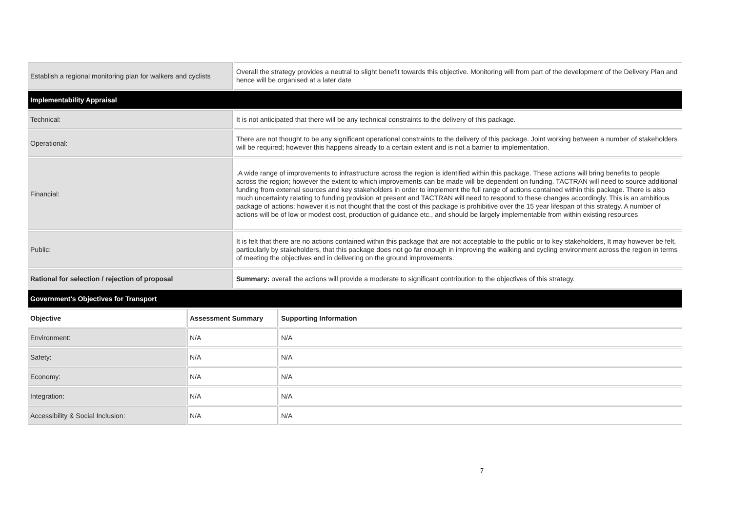| Establish a regional monitoring plan for walkers and cyclists | Overall the strategy provides a neutral to slight benefit towards this objective. Monitoring will from part of the development of the Delivery Plan and hence will be organised at a later date |
| Implementability Appraisal | |
| Technical: | It is not anticipated that there will be any technical constraints to the delivery of this package. |
| Operational: | There are not thought to be any significant operational constraints to the delivery of this package. Joint working between a number of stakeholders will be required; however this happens already to a certain extent and is not a barrier to implementation. |
| Financial: | .A wide range of improvements to infrastructure across the region is identified within this package. These actions will bring benefits to people across the region; however the extent to which improvements can be made will be dependent on funding. TACTRAN will need to source additional funding from external sources and key stakeholders in order to implement the full range of actions contained within this package. There is also much uncertainty relating to funding provision at present and TACTRAN will need to respond to these changes accordingly. This is an ambitious package of actions; however it is not thought that the cost of this package is prohibitive over the 15 year lifespan of this strategy. A number of actions will be of low or modest cost, production of guidance etc., and should be largely implementable from within existing resources |
| Public: | It is felt that there are no actions contained within this package that are not acceptable to the public or to key stakeholders, It may however be felt, particularly by stakeholders, that this package does not go far enough in improving the walking and cycling environment across the region in terms of meeting the objectives and in delivering on the ground improvements. |
| Rational for selection / rejection of proposal | Summary: overall the actions will provide a moderate to significant contribution to the objectives of this strategy. |
| Government's Objectives for Transport | | |
| --- | --- | --- |
| Objective | Assessment Summary | Supporting Information |
| Environment: | N/A | N/A |
| Safety: | N/A | N/A |
| Economy: | N/A | N/A |
| Integration: | N/A | N/A |
| Accessibility & Social Inclusion: | N/A | N/A |
7